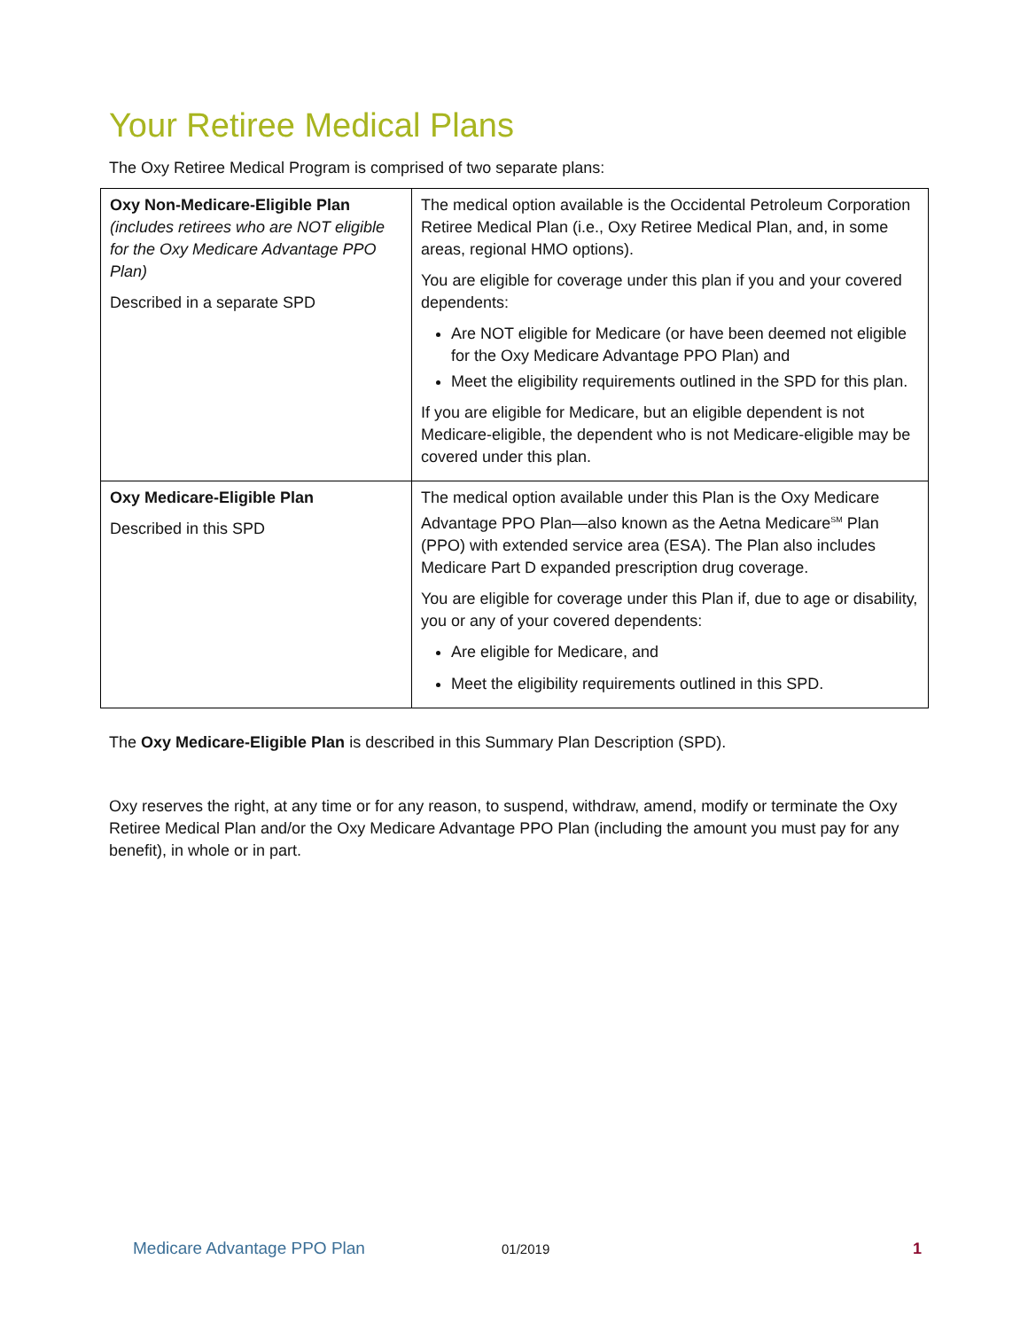Your Retiree Medical Plans
The Oxy Retiree Medical Program is comprised of two separate plans:
| Oxy Non-Medicare-Eligible Plan (includes retirees who are NOT eligible for the Oxy Medicare Advantage PPO Plan) Described in a separate SPD | The medical option available is the Occidental Petroleum Corporation Retiree Medical Plan (i.e., Oxy Retiree Medical Plan, and, in some areas, regional HMO options). You are eligible for coverage under this plan if you and your covered dependents: Are NOT eligible for Medicare (or have been deemed not eligible for the Oxy Medicare Advantage PPO Plan) and Meet the eligibility requirements outlined in the SPD for this plan. If you are eligible for Medicare, but an eligible dependent is not Medicare-eligible, the dependent who is not Medicare-eligible may be covered under this plan. |
| Oxy Medicare-Eligible Plan Described in this SPD | The medical option available under this Plan is the Oxy Medicare Advantage PPO Plan—also known as the Aetna Medicare<sup>SM</sup> Plan (PPO) with extended service area (ESA). The Plan also includes Medicare Part D expanded prescription drug coverage. You are eligible for coverage under this Plan if, due to age or disability, you or any of your covered dependents: Are eligible for Medicare, and Meet the eligibility requirements outlined in this SPD. |
The Oxy Medicare-Eligible Plan is described in this Summary Plan Description (SPD).
Oxy reserves the right, at any time or for any reason, to suspend, withdraw, amend, modify or terminate the Oxy Retiree Medical Plan and/or the Oxy Medicare Advantage PPO Plan (including the amount you must pay for any benefit), in whole or in part.
Medicare Advantage PPO Plan 01/2019 1